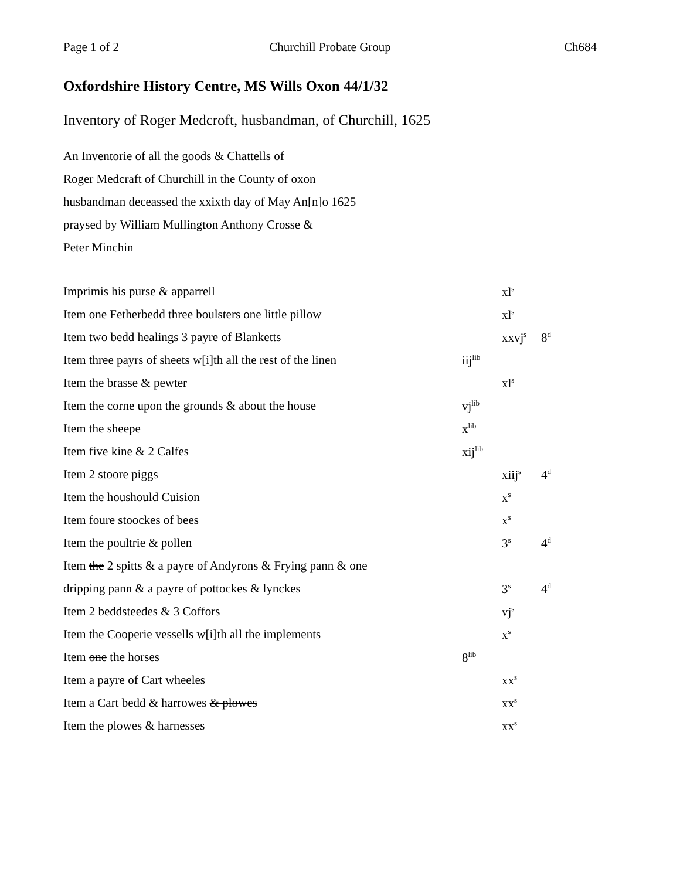Page 1 of 2 Churchill Probate Group Ch684
Oxfordshire History Centre, MS Wills Oxon 44/1/32
Inventory of Roger Medcroft, husbandman, of Churchill, 1625
An Inventorie of all the goods & Chattells of
Roger Medcraft of Churchill in the County of oxon
husbandman deceassed the xxixth day of May An[n]o 1625
praysed by William Mullington Anthony Crosse &
Peter Minchin
| Imprimis his purse & apparrell | | xl<sup>s</sup> | |
| Item one Fetherbedd three boulsters one little pillow | | xl<sup>s</sup> | |
| Item two bedd healings 3 payre of Blanketts | | xxvj<sup>s</sup> | 8<sup>d</sup> |
| Item three payrs of sheets w[i]th all the rest of the linen | iij<sup>lib</sup> | | |
| Item the brasse & pewter | | xl<sup>s</sup> | |
| Item the corne upon the grounds & about the house | vj<sup>lib</sup> | | |
| Item the sheepe | x<sup>lib</sup> | | |
| Item five kine & 2 Calfes | xij<sup>lib</sup> | | |
| Item 2 stoore piggs | | xiij<sup>s</sup> | 4<sup>d</sup> |
| Item the houshould Cuision | | x<sup>s</sup> | |
| Item foure stoockes of bees | | x<sup>s</sup> | |
| Item the poultrie & pollen | | 3<sup>s</sup> | 4<sup>d</sup> |
| Item the 2 spitts & a payre of Andyrons & Frying pann & one | | | |
| dripping pann & a payre of pottockes & lynckes | | 3<sup>s</sup> | 4<sup>d</sup> |
| Item 2 beddsteedes & 3 Coffors | | vj<sup>s</sup> | |
| Item the Cooperie vessells w[i]th all the implements | | x<sup>s</sup> | |
| Item one the horses | 8<sup>lib</sup> | | |
| Item a payre of Cart wheeles | | xx<sup>s</sup> | |
| Item a Cart bedd & harrowes & plowes | | xx<sup>s</sup> | |
| Item the plowes & harnesses | | xx<sup>s</sup> | |